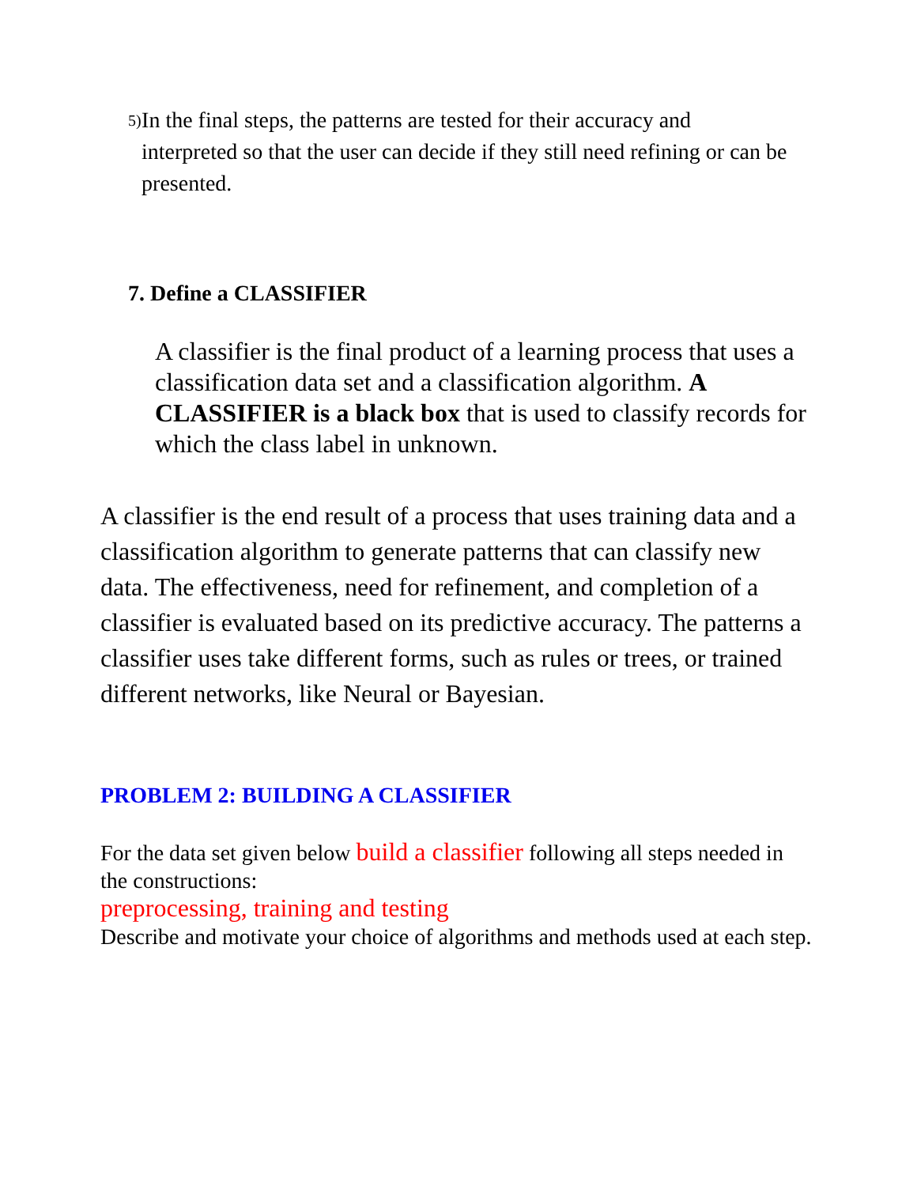5) In the final steps, the patterns are tested for their accuracy and interpreted so that the user can decide if they still need refining or can be presented.
7. Define a CLASSIFIER
A classifier is the final product of a learning process that uses a classification data set and a classification algorithm. A CLASSIFIER is a black box that is used to classify records for which the class label in unknown.
A classifier is the end result of a process that uses training data and a classification algorithm to generate patterns that can classify new data. The effectiveness, need for refinement, and completion of a classifier is evaluated based on its predictive accuracy. The patterns a classifier uses take different forms, such as rules or trees, or trained different networks, like Neural or Bayesian.
PROBLEM 2: BUILDING A CLASSIFIER
For the data set given below build a classifier following all steps needed in the constructions:
preprocessing, training and testing
Describe and motivate your choice of algorithms and methods used at each step.